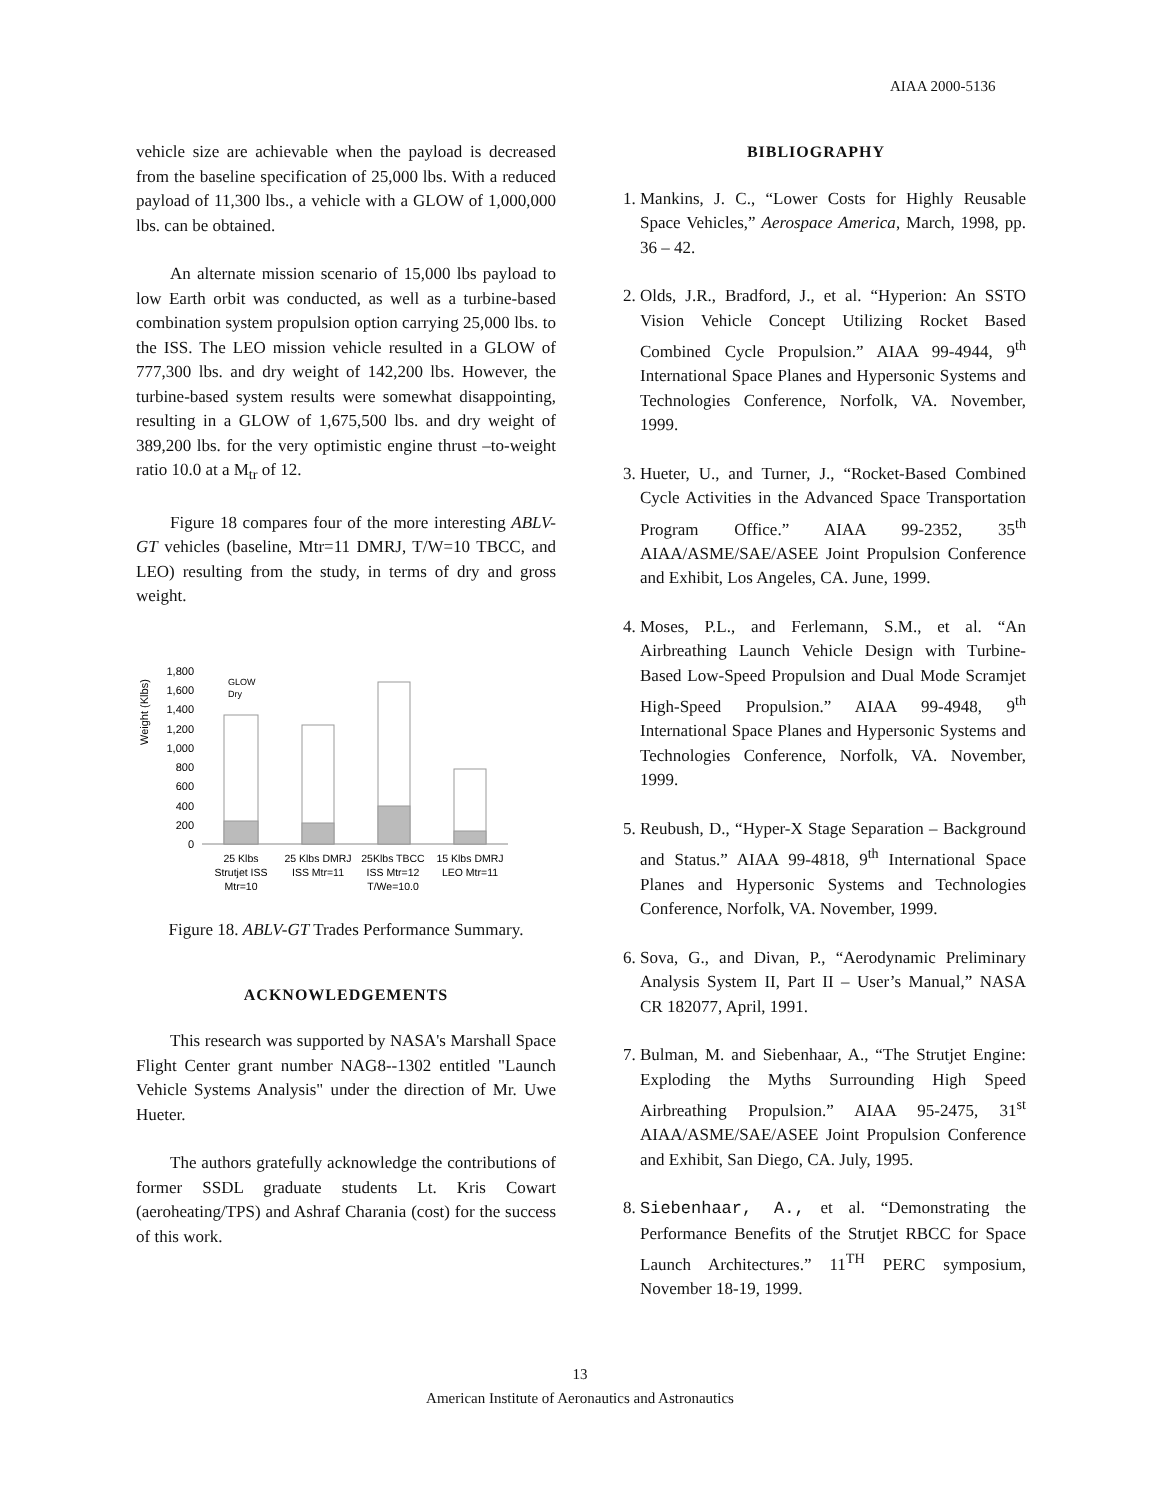AIAA 2000-5136
vehicle size are achievable when the payload is decreased from the baseline specification of 25,000 lbs. With a reduced payload of 11,300 lbs., a vehicle with a GLOW of 1,000,000 lbs. can be obtained.
An alternate mission scenario of 15,000 lbs payload to low Earth orbit was conducted, as well as a turbine-based combination system propulsion option carrying 25,000 lbs. to the ISS. The LEO mission vehicle resulted in a GLOW of 777,300 lbs. and dry weight of 142,200 lbs. However, the turbine-based system results were somewhat disappointing, resulting in a GLOW of 1,675,500 lbs. and dry weight of 389,200 lbs. for the very optimistic engine thrust –to-weight ratio 10.0 at a M<sub>tr</sub> of 12.
Figure 18 compares four of the more interesting ABLV-GT vehicles (baseline, Mtr=11 DMRJ, T/W=10 TBCC, and LEO) resulting from the study, in terms of dry and gross weight.
Weight (Klbs)
1,800
1,600
1,400
1,200
1,000
800
600
400
200
0
GLOW
Dry
25 Klbs
Strutjet ISS
Mtr=10
25 Klbs DMRJ
ISS Mtr=11
25Klbs TBCC
ISS Mtr=12
T/We=10.0
15 Klbs DMRJ
LEO Mtr=11
Figure 18. ABLV-GT Trades Performance Summary.
ACKNOWLEDGEMENTS
This research was supported by NASA's Marshall Space Flight Center grant number NAG8--1302 entitled "Launch Vehicle Systems Analysis" under the direction of Mr. Uwe Hueter.
The authors gratefully acknowledge the contributions of former SSDL graduate students Lt. Kris Cowart (aeroheating/TPS) and Ashraf Charania (cost) for the success of this work.
BIBLIOGRAPHY
1. Mankins, J. C., “Lower Costs for Highly Reusable Space Vehicles,” Aerospace America, March, 1998, pp. 36 – 42.
2. Olds, J.R., Bradford, J., et al. “Hyperion: An SSTO Vision Vehicle Concept Utilizing Rocket Based Combined Cycle Propulsion.” AIAA 99-4944, 9<sup>th</sup> International Space Planes and Hypersonic Systems and Technologies Conference, Norfolk, VA. November, 1999.
3. Hueter, U., and Turner, J., “Rocket-Based Combined Cycle Activities in the Advanced Space Transportation Program Office.” AIAA 99-2352, 35<sup>th</sup> AIAA/ASME/SAE/ASEE Joint Propulsion Conference and Exhibit, Los Angeles, CA. June, 1999.
4. Moses, P.L., and Ferlemann, S.M., et al. “An Airbreathing Launch Vehicle Design with Turbine-Based Low-Speed Propulsion and Dual Mode Scramjet High-Speed Propulsion.” AIAA 99-4948, 9<sup>th</sup> International Space Planes and Hypersonic Systems and Technologies Conference, Norfolk, VA. November, 1999.
5. Reubush, D., “Hyper-X Stage Separation – Background and Status.” AIAA 99-4818, 9<sup>th</sup> International Space Planes and Hypersonic Systems and Technologies Conference, Norfolk, VA. November, 1999.
6. Sova, G., and Divan, P., “Aerodynamic Preliminary Analysis System II, Part II – User’s Manual,” NASA CR 182077, April, 1991.
7. Bulman, M. and Siebenhaar, A., “The Strutjet Engine: Exploding the Myths Surrounding High Speed Airbreathing Propulsion.” AIAA 95-2475, 31<sup>st</sup> AIAA/ASME/SAE/ASEE Joint Propulsion Conference and Exhibit, San Diego, CA. July, 1995.
8. Siebenhaar, A., et al. “Demonstrating the Performance Benefits of the Strutjet RBCC for Space Launch Architectures.” 11<sup>TH</sup> PERC symposium, November 18-19, 1999.
13
American Institute of Aeronautics and Astronautics